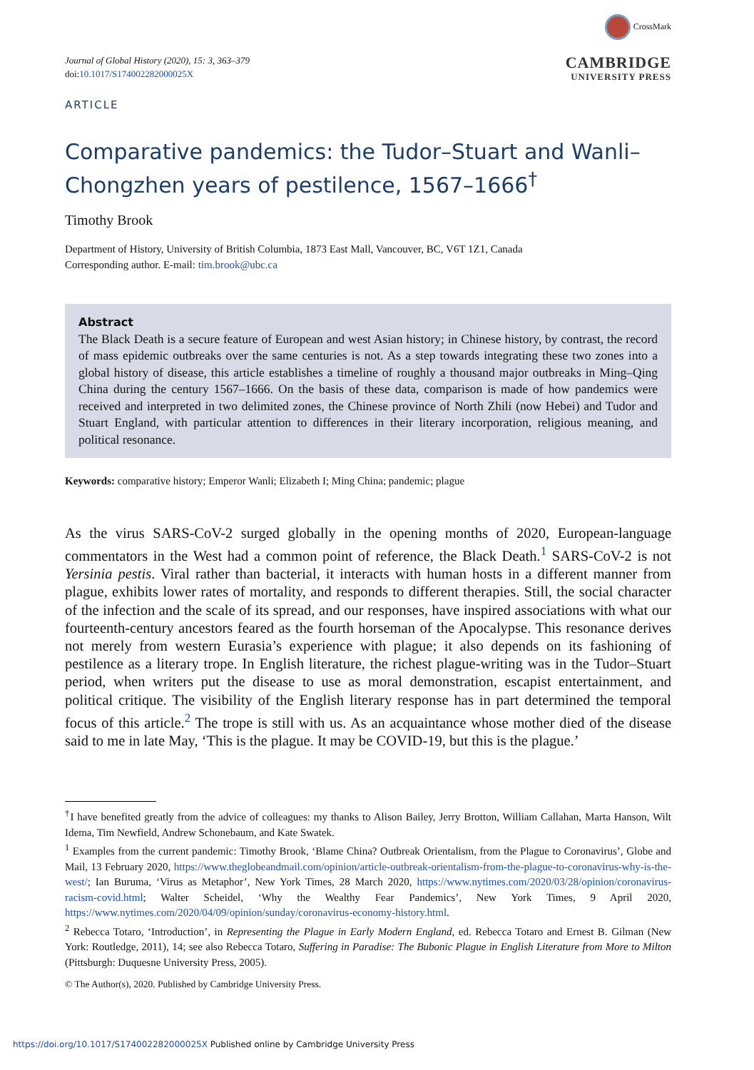Journal of Global History (2020), 15: 3, 363–379
doi:10.1017/S174002282000025X
CrossMark
CAMBRIDGE
UNIVERSITY PRESS
ARTICLE
Comparative pandemics: the Tudor–Stuart and Wanli–Chongzhen years of pestilence, 1567–1666<sup>†</sup>
Timothy Brook
Department of History, University of British Columbia, 1873 East Mall, Vancouver, BC, V6T 1Z1, Canada
Corresponding author. E-mail: tim.brook@ubc.ca
Abstract
The Black Death is a secure feature of European and west Asian history; in Chinese history, by contrast, the record of mass epidemic outbreaks over the same centuries is not. As a step towards integrating these two zones into a global history of disease, this article establishes a timeline of roughly a thousand major outbreaks in Ming–Qing China during the century 1567–1666. On the basis of these data, comparison is made of how pandemics were received and interpreted in two delimited zones, the Chinese province of North Zhili (now Hebei) and Tudor and Stuart England, with particular attention to differences in their literary incorporation, religious meaning, and political resonance.
Keywords: comparative history; Emperor Wanli; Elizabeth I; Ming China; pandemic; plague
As the virus SARS-CoV-2 surged globally in the opening months of 2020, European-language commentators in the West had a common point of reference, the Black Death.<sup>1</sup> SARS-CoV-2 is not Yersinia pestis. Viral rather than bacterial, it interacts with human hosts in a different manner from plague, exhibits lower rates of mortality, and responds to different therapies. Still, the social character of the infection and the scale of its spread, and our responses, have inspired associations with what our fourteenth-century ancestors feared as the fourth horseman of the Apocalypse. This resonance derives not merely from western Eurasia’s experience with plague; it also depends on its fashioning of pestilence as a literary trope. In English literature, the richest plague-writing was in the Tudor–Stuart period, when writers put the disease to use as moral demonstration, escapist entertainment, and political critique. The visibility of the English literary response has in part determined the temporal focus of this article.<sup>2</sup> The trope is still with us. As an acquaintance whose mother died of the disease said to me in late May, ‘This is the plague. It may be COVID-19, but this is the plague.’
<sup>†</sup> I have benefited greatly from the advice of colleagues: my thanks to Alison Bailey, Jerry Brotton, William Callahan, Marta Hanson, Wilt Idema, Tim Newfield, Andrew Schonebaum, and Kate Swatek.
<sup>1</sup> Examples from the current pandemic: Timothy Brook, ‘Blame China? Outbreak Orientalism, from the Plague to Coronavirus’, Globe and Mail, 13 February 2020, https://www.theglobeandmail.com/opinion/article-outbreak-orientalism-from-the-plague-to-coronavirus-why-is-the-west/; Ian Buruma, ‘Virus as Metaphor’, New York Times, 28 March 2020, https://www.nytimes.com/2020/03/28/opinion/coronavirus-racism-covid.html; Walter Scheidel, ‘Why the Wealthy Fear Pandemics’, New York Times, 9 April 2020, https://www.nytimes.com/2020/04/09/opinion/sunday/coronavirus-economy-history.html.
<sup>2</sup> Rebecca Totaro, ‘Introduction’, in Representing the Plague in Early Modern England, ed. Rebecca Totaro and Ernest B. Gilman (New York: Routledge, 2011), 14; see also Rebecca Totaro, Suffering in Paradise: The Bubonic Plague in English Literature from More to Milton (Pittsburgh: Duquesne University Press, 2005).
© The Author(s), 2020. Published by Cambridge University Press.
https://doi.org/10.1017/S174002282000025X Published online by Cambridge University Press